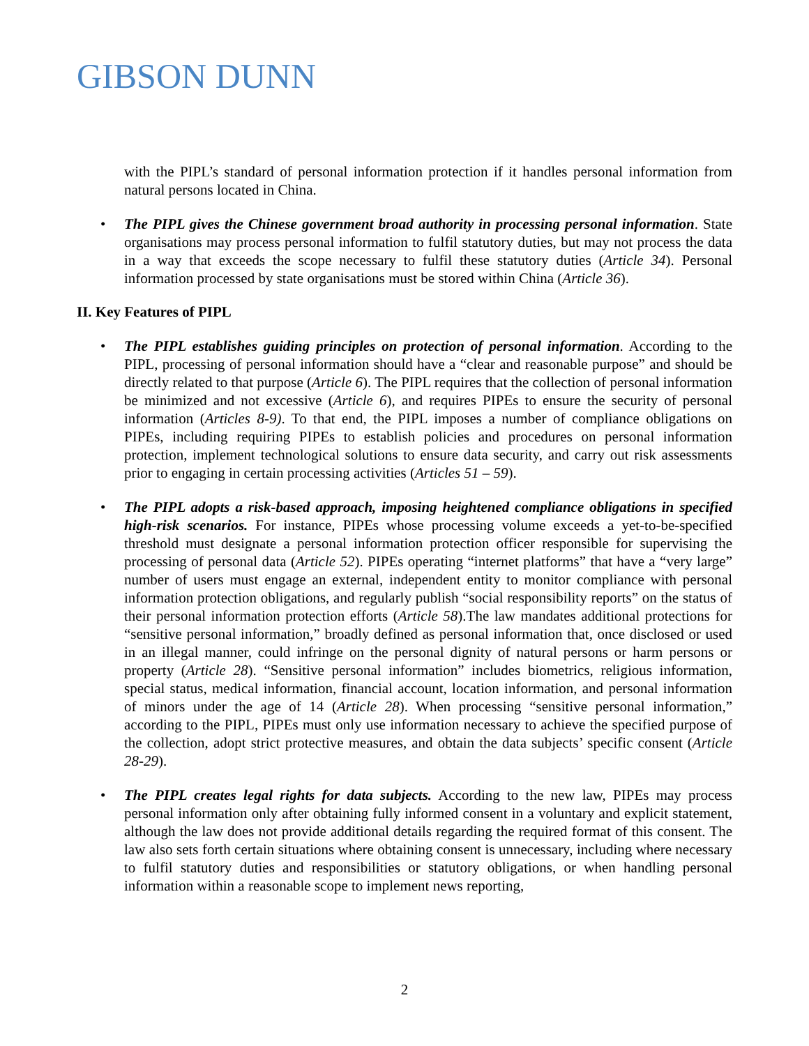GIBSON DUNN
with the PIPL’s standard of personal information protection if it handles personal information from natural persons located in China.
• The PIPL gives the Chinese government broad authority in processing personal information. State organisations may process personal information to fulfil statutory duties, but may not process the data in a way that exceeds the scope necessary to fulfil these statutory duties (Article 34). Personal information processed by state organisations must be stored within China (Article 36).
II. Key Features of PIPL
• The PIPL establishes guiding principles on protection of personal information. According to the PIPL, processing of personal information should have a “clear and reasonable purpose” and should be directly related to that purpose (Article 6). The PIPL requires that the collection of personal information be minimized and not excessive (Article 6), and requires PIPEs to ensure the security of personal information (Articles 8-9). To that end, the PIPL imposes a number of compliance obligations on PIPEs, including requiring PIPEs to establish policies and procedures on personal information protection, implement technological solutions to ensure data security, and carry out risk assessments prior to engaging in certain processing activities (Articles 51 – 59).
• The PIPL adopts a risk-based approach, imposing heightened compliance obligations in specified high-risk scenarios. For instance, PIPEs whose processing volume exceeds a yet-to-be-specified threshold must designate a personal information protection officer responsible for supervising the processing of personal data (Article 52). PIPEs operating “internet platforms” that have a “very large” number of users must engage an external, independent entity to monitor compliance with personal information protection obligations, and regularly publish “social responsibility reports” on the status of their personal information protection efforts (Article 58).The law mandates additional protections for “sensitive personal information,” broadly defined as personal information that, once disclosed or used in an illegal manner, could infringe on the personal dignity of natural persons or harm persons or property (Article 28). “Sensitive personal information” includes biometrics, religious information, special status, medical information, financial account, location information, and personal information of minors under the age of 14 (Article 28). When processing “sensitive personal information,” according to the PIPL, PIPEs must only use information necessary to achieve the specified purpose of the collection, adopt strict protective measures, and obtain the data subjects’ specific consent (Article 28-29).
• The PIPL creates legal rights for data subjects. According to the new law, PIPEs may process personal information only after obtaining fully informed consent in a voluntary and explicit statement, although the law does not provide additional details regarding the required format of this consent. The law also sets forth certain situations where obtaining consent is unnecessary, including where necessary to fulfil statutory duties and responsibilities or statutory obligations, or when handling personal information within a reasonable scope to implement news reporting,
2